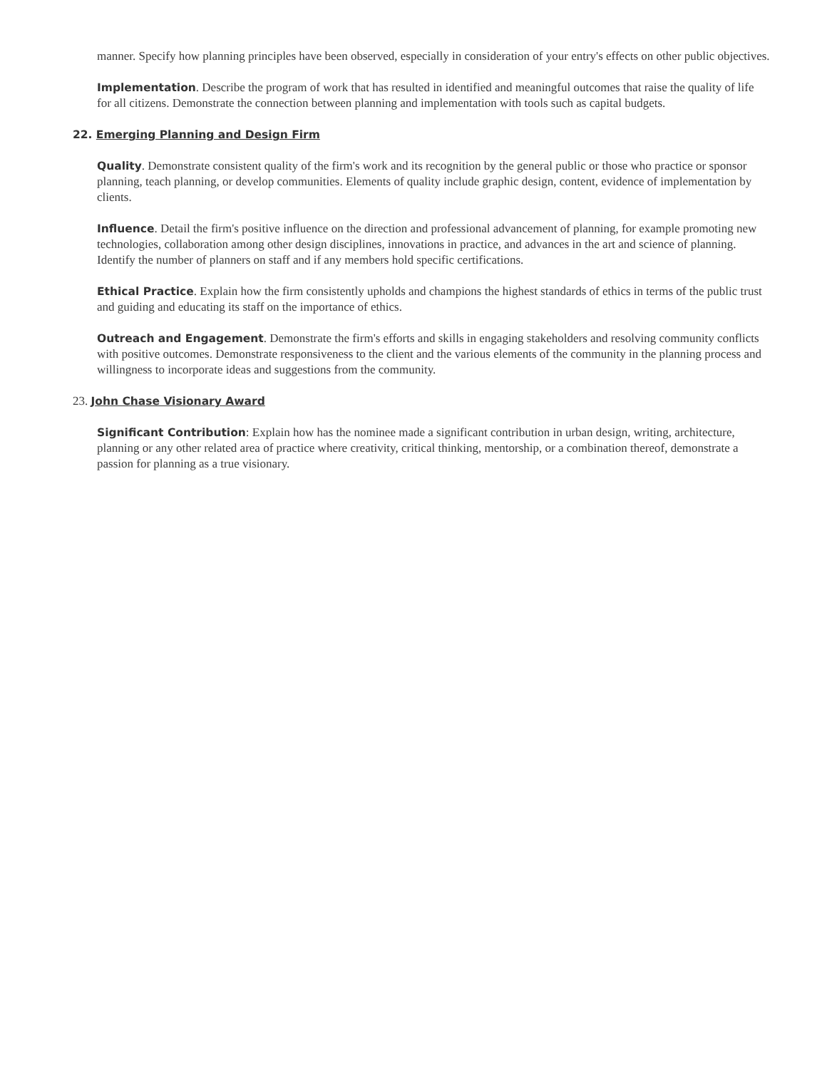manner. Specify how planning principles have been observed, especially in consideration of your entry's effects on other public objectives.
Implementation. Describe the program of work that has resulted in identified and meaningful outcomes that raise the quality of life for all citizens. Demonstrate the connection between planning and implementation with tools such as capital budgets.
22. Emerging Planning and Design Firm
Quality. Demonstrate consistent quality of the firm's work and its recognition by the general public or those who practice or sponsor planning, teach planning, or develop communities. Elements of quality include graphic design, content, evidence of implementation by clients.
Influence. Detail the firm's positive influence on the direction and professional advancement of planning, for example promoting new technologies, collaboration among other design disciplines, innovations in practice, and advances in the art and science of planning. Identify the number of planners on staff and if any members hold specific certifications.
Ethical Practice. Explain how the firm consistently upholds and champions the highest standards of ethics in terms of the public trust and guiding and educating its staff on the importance of ethics.
Outreach and Engagement. Demonstrate the firm's efforts and skills in engaging stakeholders and resolving community conflicts with positive outcomes. Demonstrate responsiveness to the client and the various elements of the community in the planning process and willingness to incorporate ideas and suggestions from the community.
23. John Chase Visionary Award
Significant Contribution: Explain how has the nominee made a significant contribution in urban design, writing, architecture, planning or any other related area of practice where creativity, critical thinking, mentorship, or a combination thereof, demonstrate a passion for planning as a true visionary.